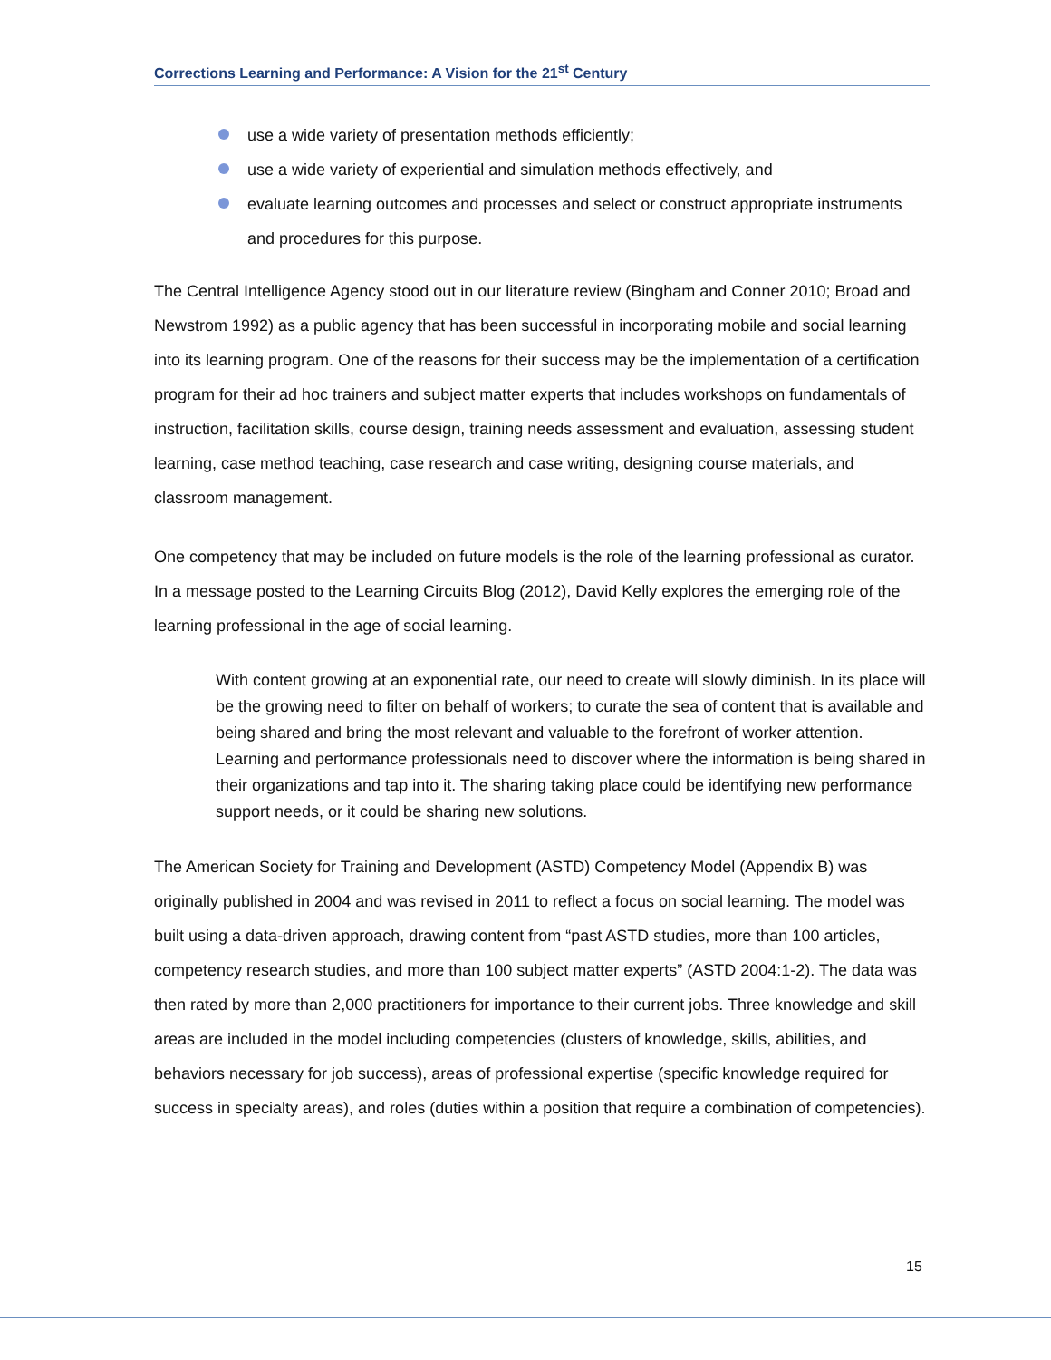Corrections Learning and Performance: A Vision for the 21<sup>st</sup> Century
use a wide variety of presentation methods efficiently;
use a wide variety of experiential and simulation methods effectively, and
evaluate learning outcomes and processes and select or construct appropriate instruments and procedures for this purpose.
The Central Intelligence Agency stood out in our literature review (Bingham and Conner 2010; Broad and Newstrom 1992) as a public agency that has been successful in incorporating mobile and social learning into its learning program. One of the reasons for their success may be the implementation of a certification program for their ad hoc trainers and subject matter experts that includes workshops on fundamentals of instruction, facilitation skills, course design, training needs assessment and evaluation, assessing student learning, case method teaching, case research and case writing, designing course materials, and classroom management.
One competency that may be included on future models is the role of the learning professional as curator. In a message posted to the Learning Circuits Blog (2012), David Kelly explores the emerging role of the learning professional in the age of social learning.
With content growing at an exponential rate, our need to create will slowly diminish. In its place will be the growing need to filter on behalf of workers; to curate the sea of content that is available and being shared and bring the most relevant and valuable to the forefront of worker attention. Learning and performance professionals need to discover where the information is being shared in their organizations and tap into it. The sharing taking place could be identifying new performance support needs, or it could be sharing new solutions.
The American Society for Training and Development (ASTD) Competency Model (Appendix B) was originally published in 2004 and was revised in 2011 to reflect a focus on social learning. The model was built using a data-driven approach, drawing content from “past ASTD studies, more than 100 articles, competency research studies, and more than 100 subject matter experts” (ASTD 2004:1-2). The data was then rated by more than 2,000 practitioners for importance to their current jobs. Three knowledge and skill areas are included in the model including competencies (clusters of knowledge, skills, abilities, and behaviors necessary for job success), areas of professional expertise (specific knowledge required for success in specialty areas), and roles (duties within a position that require a combination of competencies).
15